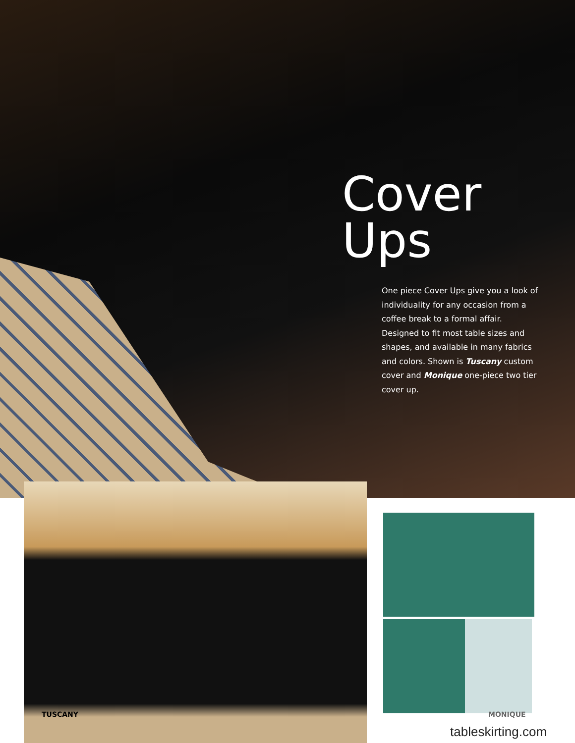Cover
Ups
One piece Cover Ups give you a look of individuality for any occasion from a coffee break to a formal affair. Designed to fit most table sizes and shapes, and available in many fabrics and colors. Shown is Tuscany custom cover and Monique one-piece two tier cover up.
TUSCANY MONIQUE
tableskirting.com